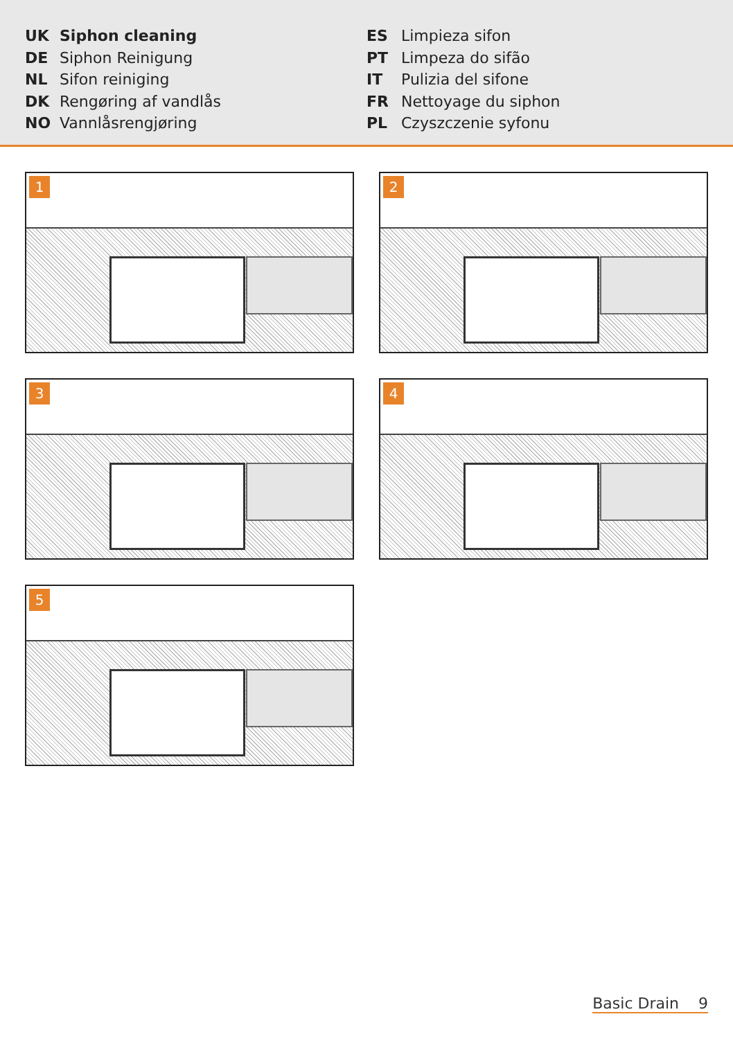UK Siphon cleaning
DE Siphon Reinigung
NL Sifon reiniging
DK Rengøring af vandlås
NO Vannlåsrengjøring
ES Limpieza sifon
PT Limpeza do sifão
IT Pulizia del sifone
FR Nettoyage du siphon
PL Czyszczenie syfonu
1
2
3
4
5
Basic Drain 9